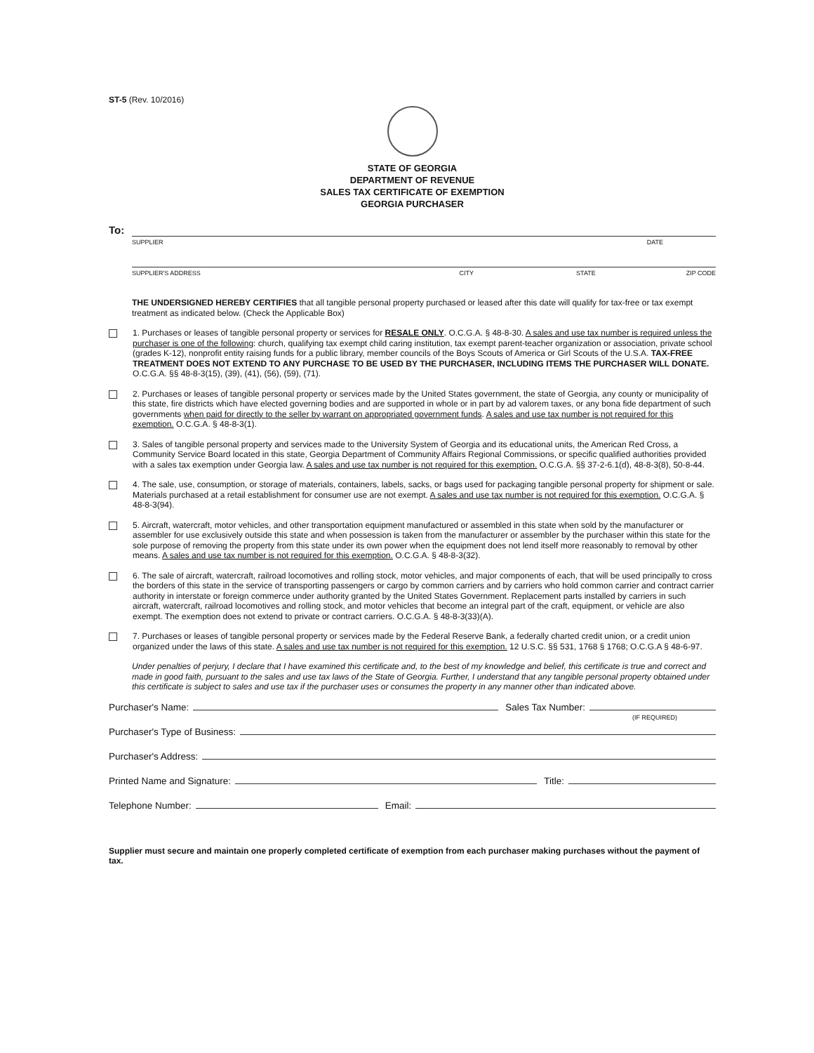ST-5 (Rev. 10/2016)
STATE OF GEORGIA
DEPARTMENT OF REVENUE
SALES TAX CERTIFICATE OF EXEMPTION
GEORGIA PURCHASER
To:
SUPPLIER DATE
SUPPLIER'S ADDRESS CITY STATE ZIP CODE
THE UNDERSIGNED HEREBY CERTIFIES that all tangible personal property purchased or leased after this date will qualify for tax-free or tax exempt treatment as indicated below. (Check the Applicable Box)
1. Purchases or leases of tangible personal property or services for RESALE ONLY. O.C.G.A. § 48-8-30. A sales and use tax number is required unless the purchaser is one of the following: church, qualifying tax exempt child caring institution, tax exempt parent-teacher organization or association, private school (grades K-12), nonprofit entity raising funds for a public library, member councils of the Boys Scouts of America or Girl Scouts of the U.S.A. TAX-FREE TREATMENT DOES NOT EXTEND TO ANY PURCHASE TO BE USED BY THE PURCHASER, INCLUDING ITEMS THE PURCHASER WILL DONATE. O.C.G.A. §§ 48-8-3(15), (39), (41), (56), (59), (71).
2. Purchases or leases of tangible personal property or services made by the United States government, the state of Georgia, any county or municipality of this state, fire districts which have elected governing bodies and are supported in whole or in part by ad valorem taxes, or any bona fide department of such governments when paid for directly to the seller by warrant on appropriated government funds. A sales and use tax number is not required for this exemption. O.C.G.A. § 48-8-3(1).
3. Sales of tangible personal property and services made to the University System of Georgia and its educational units, the American Red Cross, a Community Service Board located in this state, Georgia Department of Community Affairs Regional Commissions, or specific qualified authorities provided with a sales tax exemption under Georgia law. A sales and use tax number is not required for this exemption. O.C.G.A. §§ 37-2-6.1(d), 48-8-3(8), 50-8-44.
4. The sale, use, consumption, or storage of materials, containers, labels, sacks, or bags used for packaging tangible personal property for shipment or sale. Materials purchased at a retail establishment for consumer use are not exempt. A sales and use tax number is not required for this exemption. O.C.G.A. § 48-8-3(94).
5. Aircraft, watercraft, motor vehicles, and other transportation equipment manufactured or assembled in this state when sold by the manufacturer or assembler for use exclusively outside this state and when possession is taken from the manufacturer or assembler by the purchaser within this state for the sole purpose of removing the property from this state under its own power when the equipment does not lend itself more reasonably to removal by other means. A sales and use tax number is not required for this exemption. O.C.G.A. § 48-8-3(32).
6. The sale of aircraft, watercraft, railroad locomotives and rolling stock, motor vehicles, and major components of each, that will be used principally to cross the borders of this state in the service of transporting passengers or cargo by common carriers and by carriers who hold common carrier and contract carrier authority in interstate or foreign commerce under authority granted by the United States Government. Replacement parts installed by carriers in such aircraft, watercraft, railroad locomotives and rolling stock, and motor vehicles that become an integral part of the craft, equipment, or vehicle are also exempt. The exemption does not extend to private or contract carriers. O.C.G.A. § 48-8-3(33)(A).
7. Purchases or leases of tangible personal property or services made by the Federal Reserve Bank, a federally charted credit union, or a credit union organized under the laws of this state. A sales and use tax number is not required for this exemption. 12 U.S.C. §§ 531, 1768 § 1768; O.C.G.A § 48-6-97.
Under penalties of perjury, I declare that I have examined this certificate and, to the best of my knowledge and belief, this certificate is true and correct and made in good faith, pursuant to the sales and use tax laws of the State of Georgia. Further, I understand that any tangible personal property obtained under this certificate is subject to sales and use tax if the purchaser uses or consumes the property in any manner other than indicated above.
Purchaser's Name: Sales Tax Number:
(IF REQUIRED)
Purchaser's Type of Business:
Purchaser's Address:
Printed Name and Signature: Title:
Telephone Number: Email:
Supplier must secure and maintain one properly completed certificate of exemption from each purchaser making purchases without the payment of tax.